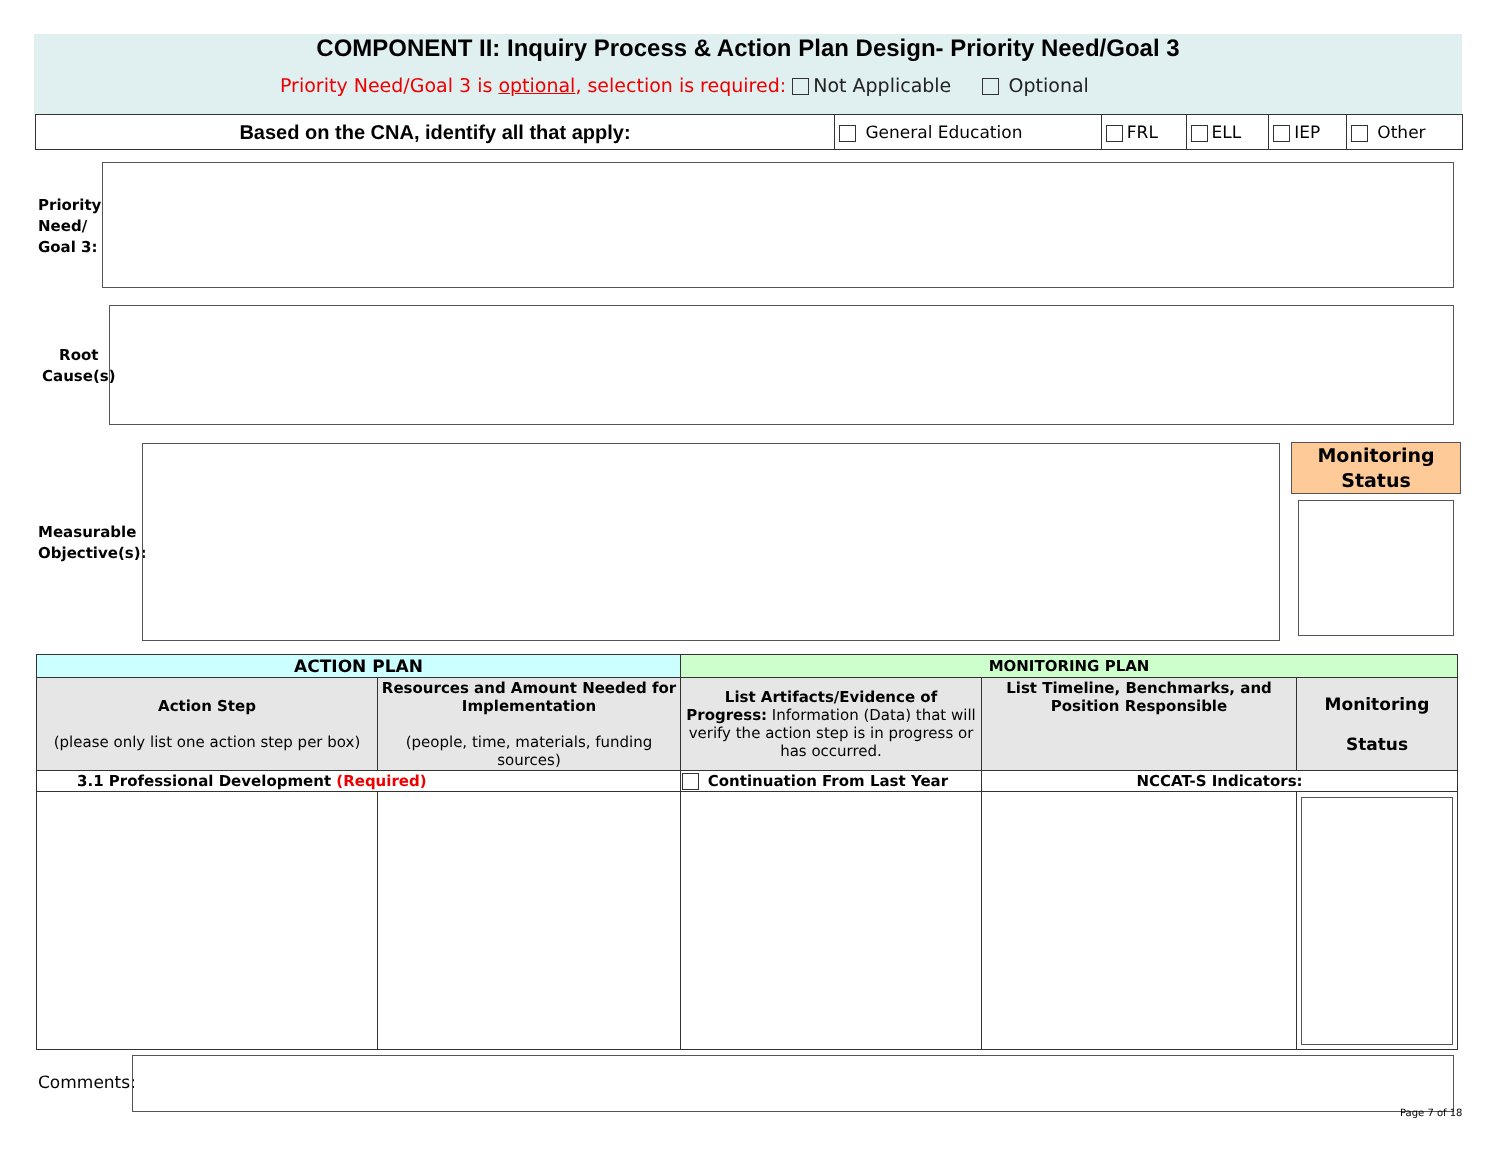COMPONENT II: Inquiry Process & Action Plan Design- Priority Need/Goal 3
Priority Need/Goal 3 is optional, selection is required: Not Applicable Optional
| Based on the CNA, identify all that apply: | General Education | FRL | ELL | IEP | Other |
Priority
Need/
Goal 3:
Root
Cause(s)
Measurable
Objective(s):
Monitoring
Status
| ACTION PLAN | | MONITORING PLAN | | |
| --- | --- | --- | --- | --- |
| Action Step (please only list one action step per box) | Resources and Amount Needed for Implementation (people, time, materials, funding sources) | List Artifacts/Evidence of Progress: Information (Data) that will verify the action step is in progress or has occurred. | List Timeline, Benchmarks, and Position Responsible | Monitoring Status |
| 3.1 Professional Development (Required) | | Continuation From Last Year | NCCAT-S Indicators: | |
Comments:
Page 7 of 18